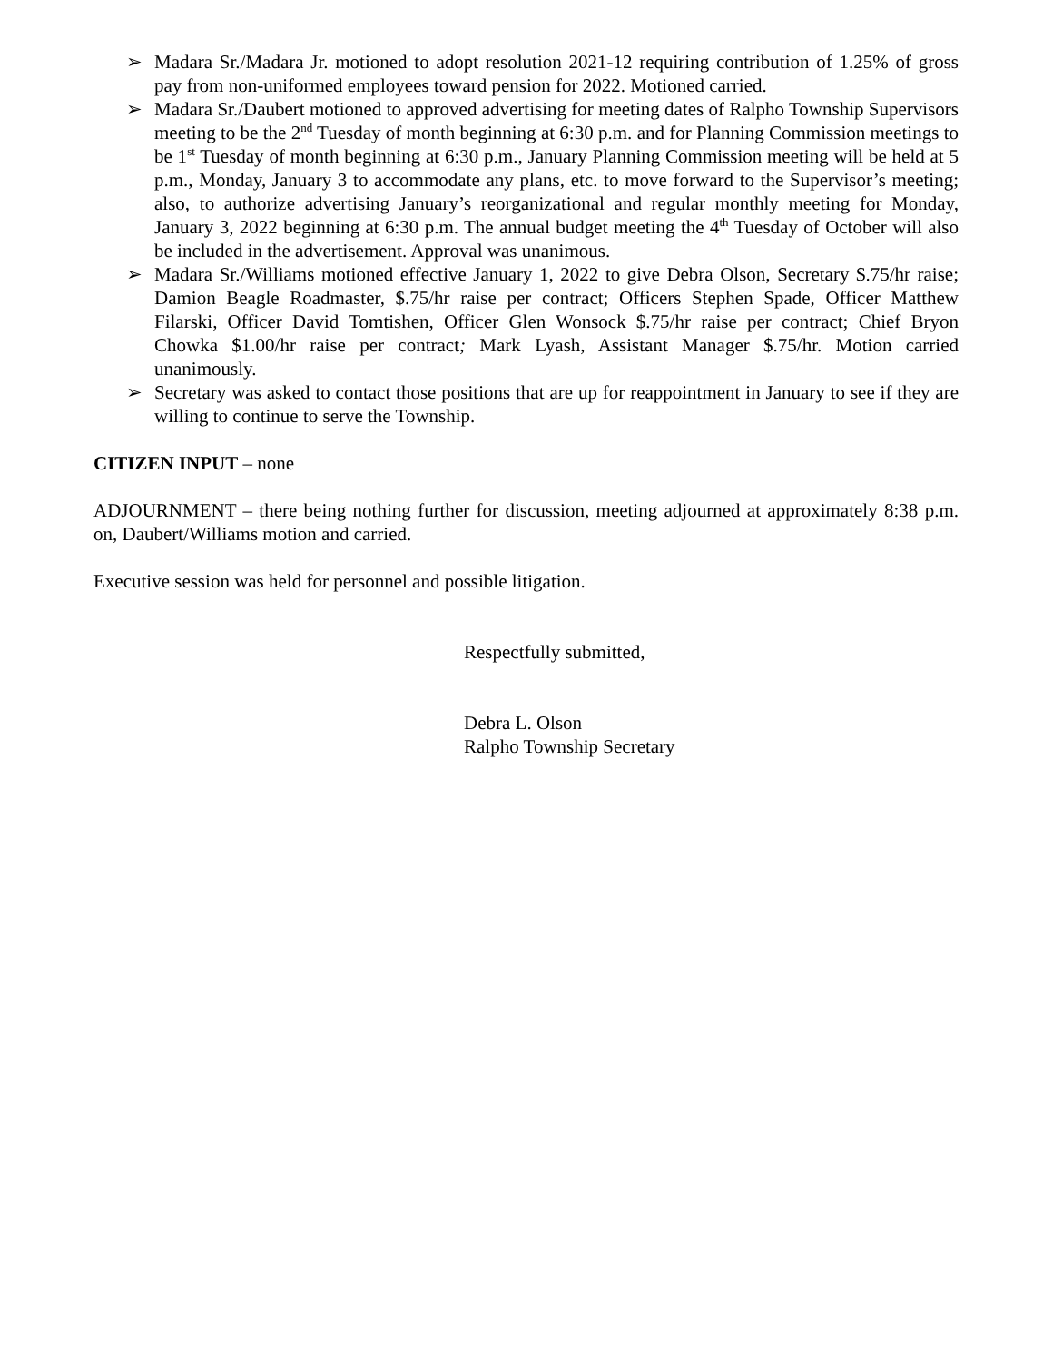➢ Madara Sr./Madara Jr. motioned to adopt resolution 2021-12 requiring contribution of 1.25% of gross pay from non-uniformed employees toward pension for 2022. Motioned carried.
➢ Madara Sr./Daubert motioned to approved advertising for meeting dates of Ralpho Township Supervisors meeting to be the 2<sup>nd</sup> Tuesday of month beginning at 6:30 p.m. and for Planning Commission meetings to be 1<sup>st</sup> Tuesday of month beginning at 6:30 p.m., January Planning Commission meeting will be held at 5 p.m., Monday, January 3 to accommodate any plans, etc. to move forward to the Supervisor’s meeting; also, to authorize advertising January’s reorganizational and regular monthly meeting for Monday, January 3, 2022 beginning at 6:30 p.m. The annual budget meeting the 4<sup>th</sup> Tuesday of October will also be included in the advertisement. Approval was unanimous.
➢ Madara Sr./Williams motioned effective January 1, 2022 to give Debra Olson, Secretary $.75/hr raise; Damion Beagle Roadmaster, $.75/hr raise per contract; Officers Stephen Spade, Officer Matthew Filarski, Officer David Tomtishen, Officer Glen Wonsock $.75/hr raise per contract; Chief Bryon Chowka $1.00/hr raise per contract; Mark Lyash, Assistant Manager $.75/hr. Motion carried unanimously.
➢ Secretary was asked to contact those positions that are up for reappointment in January to see if they are willing to continue to serve the Township.
CITIZEN INPUT – none
ADJOURNMENT – there being nothing further for discussion, meeting adjourned at approximately 8:38 p.m. on, Daubert/Williams motion and carried.
Executive session was held for personnel and possible litigation.
Respectfully submitted,
Debra L. Olson
Ralpho Township Secretary